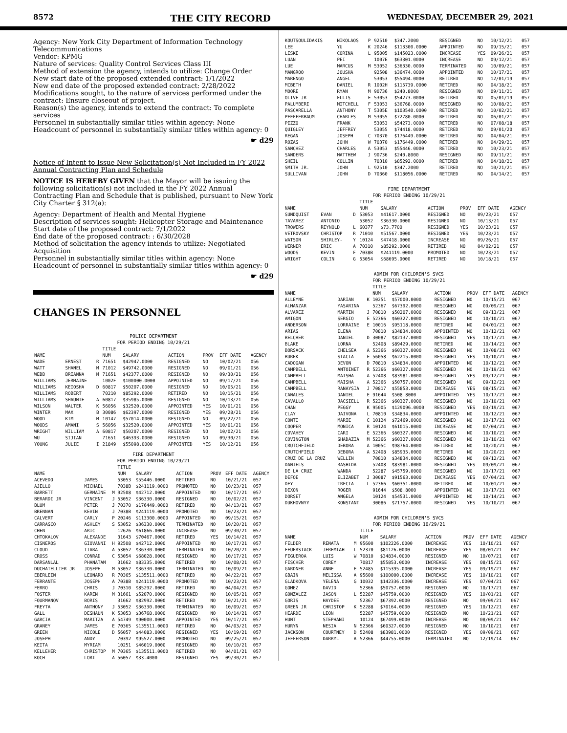8572 THE CITY RECORD WEDNESDAY, DECEMBER 29, 2021
Agency: New York City Department of Information Technology Telecommunications
Vendor: KPMG
Nature of services: Quality Control Services Class III
Method of extension the agency, intends to utilize: Change Order
New start date of the proposed extended contract: 1/1/2022
New end date of the proposed extended contract: 2/28/2022
Modifications sought, to the nature of services performed under the contract: Ensure closeout of project.
Reason(s) the agency, intends to extend the contract: To complete services
Personnel in substantially similar titles within agency: None
Headcount of personnel in substantially similar titles within agency: 0
☛ d29
Notice of Intent to Issue New Solicitation(s) Not Included in FY 2022 Annual Contracting Plan and Schedule
NOTICE IS HEREBY GIVEN that the Mayor will be issuing the following solicitation(s) not included in the FY 2022 Annual Contracting Plan and Schedule that is published, pursuant to New York City Charter § 312(a):
Agency: Department of Health and Mental Hygiene
Description of services sought: Helicopter Storage and Maintenance
Start date of the proposed contract: 7/1/2022
End date of the proposed contract: : 6/30/2028
Method of solicitation the agency intends to utilize: Negotiated Acquisition
Personnel in substantially similar titles within agency: None
Headcount of personnel in substantially similar titles within agency: 0
☛ d29
CHANGES IN PERSONNEL
POLICE DEPARTMENT
FOR PERIOD ENDING 10/29/21
| | | | TITLE | | | | | |
| --- | --- | --- | --- | --- | --- | --- | --- | --- |
| NAME | | | NUM | SALARY | ACTION | PROV | EFF DATE | AGENCY |
| WADE | ERNEST | R | 71651 | $42947.0000 | RESIGNED | NO | 10/02/21 | 056 |
| WATT | SHANEL | M | 71012 | $49742.0000 | RESIGNED | NO | 09/01/21 | 056 |
| WEBB | BRIANNA | M | 71651 | $42377.0000 | RESIGNED | NO | 09/30/21 | 056 |
| WILLIAMS | JERMAINE | | 1002F | $100000.0000 | APPOINTED | NO | 09/17/21 | 056 |
| WILLIAMS | KEIOSHA | D | 60817 | $50207.0000 | RESIGNED | NO | 10/05/21 | 056 |
| WILLIAMS | ROBERT | | 70210 | $85292.0000 | RETIRED | NO | 10/15/21 | 056 |
| WILLIAMS | SHAUNTE | A | 60817 | $35985.0000 | RESIGNED | NO | 10/13/21 | 056 |
| WILSON | WALTER | K | 56056 | $32520.0000 | APPOINTED | YES | 10/01/21 | 056 |
| WINTER | MAX | B | 30086 | $62397.0000 | RESIGNED | YES | 09/28/21 | 056 |
| WOOD | KIM | M | 10147 | $57014.0000 | RESIGNED | NO | 09/22/21 | 056 |
| WOODS | AMANI | S | 56056 | $32520.0000 | APPOINTED | YES | 10/01/21 | 056 |
| WRIGHT | WILLIAM | A | 60817 | $50207.0000 | RESIGNED | NO | 10/02/21 | 056 |
| WU | SIJIAN | | 71651 | $46393.0000 | RESIGNED | NO | 09/30/21 | 056 |
| YOUNG | JULIE | I | 21849 | $55098.0000 | APPOINTED | YES | 10/12/21 | 056 |
FIRE DEPARTMENT
FOR PERIOD ENDING 10/29/21
| | | | TITLE | | | | | |
| --- | --- | --- | --- | --- | --- | --- | --- | --- |
| NAME | | | NUM | SALARY | ACTION | PROV | EFF DATE | AGENCY |
| ACEVEDO | JAMES | | 53053 | $55446.0000 | RETIRED | NO | 10/21/21 | 057 |
| AJELLO | MICHAEL | | 7038B | $241119.0000 | PROMOTED | NO | 10/23/21 | 057 |
| BARRETT | GERMAINE | M | 92508 | $42712.0000 | APPOINTED | NO | 10/17/21 | 057 |
| BERARDI JR | VINCENT | J | 53052 | $36330.0000 | RESIGNED | NO | 10/02/21 | 057 |
| BLUM | PETER | J | 70370 | $176449.0000 | RETIRED | NO | 04/13/21 | 057 |
| BRENNAN | KEVIN | J | 7038B | $241119.0000 | PROMOTED | NO | 10/23/21 | 057 |
| CALVERT | CARLY | P | 20246 | $113300.0000 | APPOINTED | NO | 09/15/21 | 057 |
| CARRASCO | ASHLEY | S | 53052 | $36330.0000 | TERMINATED | NO | 10/20/21 | 057 |
| CHEN | ARIC | | 12626 | $61866.0000 | INCREASE | NO | 09/30/21 | 057 |
| CHTOKALOV | ALEXANDE | | 31643 | $70467.0000 | RETIRED | YES | 10/14/21 | 057 |
| CISNEROS | GIOVANNI | H | 92508 | $42712.0000 | APPOINTED | NO | 10/17/21 | 057 |
| CLOUD | TIARA | A | 53052 | $36330.0000 | TERMINATED | NO | 10/20/21 | 057 |
| CROSS | CONRAD | C | 53054 | $68028.0000 | RESIGNED | NO | 10/17/21 | 057 |
| DARSANLAL | PHANATAM | | 31662 | $83335.0000 | RETIRED | NO | 10/08/21 | 057 |
| DUCHATELLIER JR | JOSEPH | M | 53052 | $36330.0000 | TERMINATED | NO | 10/09/21 | 057 |
| EBERLEIN | LEONARD | R | 70365 | $135511.0000 | RETIRED | NO | 04/22/21 | 057 |
| FERRANTE | JOSEPH | A | 7038B | $241119.0000 | PROMOTED | NO | 10/23/21 | 057 |
| FERRO | CHRIS | J | 70310 | $85292.0000 | RETIRED | NO | 04/04/21 | 057 |
| FOSTER | KAREN | M | 31661 | $52070.0000 | RESIGNED | NO | 10/05/21 | 057 |
| FOURMANOV | BORIS | | 31662 | $82992.0000 | RETIRED | NO | 10/21/21 | 057 |
| FREYTA | ANTHONY | J | 53052 | $36330.0000 | TERMINATED | NO | 10/09/21 | 057 |
| GALL | DESHAUN | K | 53053 | $36768.0000 | RESIGNED | NO | 10/14/21 | 057 |
| GARCIA | MARITZA | A | 54749 | $90000.0000 | APPOINTED | YES | 10/17/21 | 057 |
| GRANEY | JAMES | E | 70365 | $135511.0000 | RETIRED | NO | 04/03/21 | 057 |
| GREEN | NICOLE | D | 56057 | $44083.0000 | RESIGNED | YES | 10/19/21 | 057 |
| JOSEPH | ANDY | | 70392 | $95527.0000 | PROMOTED | NO | 09/25/21 | 057 |
| KEITA | MYRIAM | | 10251 | $46019.0000 | RESIGNED | NO | 10/10/21 | 057 |
| KELLEHER | CHRISTOP | M | 70365 | $135511.0000 | RETIRED | NO | 04/01/21 | 057 |
| KOCH | LORI | A | 56057 | $33.4000 | RESIGNED | YES | 09/30/21 | 057 |
| KOUTSOULIDAKIS | NIKOLAOS | P | 92510 | $347.2000 | RESIGNED | NO | 10/12/21 | 057 |
| LEE | YU | K | 20246 | $113300.0000 | APPOINTED | NO | 09/15/21 | 057 |
| LESKE | CORINA | L | 95005 | $145023.0000 | INCREASE | YES | 09/26/21 | 057 |
| LUAN | PEI | | 1007E | $63301.0000 | INCREASE | NO | 09/12/21 | 057 |
| LUE | MARCUS | M | 53052 | $36330.0000 | TERMINATED | NO | 10/09/21 | 057 |
| MANGROO | JOUSHA | | 92508 | $36474.0000 | APPOINTED | NO | 10/17/21 | 057 |
| MARENGO | ANGEL | | 53053 | $55494.0000 | RETIRED | NO | 12/01/19 | 057 |
| MCBETH | DANIEL | R | 1002H | $115739.0000 | RETIRED | NO | 04/18/21 | 057 |
| MOORE | RYAN | M | 90736 | $240.8000 | RESIGNED | NO | 09/11/21 | 057 |
| OLIVE JR | ELLIS | E | 53053 | $54273.0000 | RETIRED | NO | 05/01/19 | 057 |
| PALUMBERI | MITCHELL | F | 53053 | $36768.0000 | RESIGNED | NO | 10/08/21 | 057 |
| PASCARELLA | ANTHONY | T | 5305E | $103540.0000 | RETIRED | NO | 10/02/21 | 057 |
| PFEFFERBAUM | CHARLES | M | 53055 | $72780.0000 | RETIRED | NO | 06/01/21 | 057 |
| PIZZO | FRANK | | 53053 | $54273.0000 | RETIRED | NO | 07/08/18 | 057 |
| QUIGLEY | JEFFREY | | 53055 | $74418.0000 | RETIRED | NO | 09/01/20 | 057 |
| REGAN | JOSEPH | C | 70370 | $176449.0000 | RETIRED | NO | 04/04/21 | 057 |
| ROZAS | JOHN | W | 70370 | $176449.0000 | RETIRED | NO | 04/29/21 | 057 |
| SANCHEZ | CHARLES | A | 53053 | $55446.0000 | RETIRED | NO | 10/23/21 | 057 |
| SANDERS | MATTHEW | J | 90736 | $240.8000 | RESIGNED | NO | 09/11/21 | 057 |
| SHEIL | COLLIN | | 70310 | $85292.0000 | RETIRED | NO | 04/18/21 | 057 |
| SMITH JR. | JOHN | L | 92510 | $347.2000 | RETIRED | NO | 10/21/21 | 057 |
| SULLIVAN | JOHN | D | 70360 | $118056.0000 | RETIRED | NO | 04/14/21 | 057 |
FIRE DEPARTMENT
FOR PERIOD ENDING 10/29/21
| | | | TITLE | | | | | |
| --- | --- | --- | --- | --- | --- | --- | --- | --- |
| NAME | | | NUM | SALARY | ACTION | PROV | EFF DATE | AGENCY |
| SUNDQUIST | EVAN | D | 53053 | $41617.0000 | RESIGNED | NO | 09/23/21 | 057 |
| TAVAREZ | ANTONIO | | 53052 | $36330.0000 | RESIGNED | NO | 10/13/21 | 057 |
| TROWERS | REYNOLD | L | 60377 | $73.7700 | RESIGNED | YES | 10/23/21 | 057 |
| VETROVSKY | CHRISTOP | R | 71010 | $51567.0000 | RESIGNED | YES | 10/23/21 | 057 |
| WATSON | SHIRLEY- | Y | 10124 | $47418.0000 | INCREASE | NO | 09/26/21 | 057 |
| WERNER | ERIC | A | 70310 | $85292.0000 | RETIRED | NO | 04/02/21 | 057 |
| WOODS | KEVIN | F | 7038B | $241119.0000 | PROMOTED | NO | 10/23/21 | 057 |
| WRIGHT | COLIN | G | 53054 | $68695.0000 | RETIRED | NO | 10/18/21 | 057 |
ADMIN FOR CHILDREN'S SVCS
FOR PERIOD ENDING 10/29/21
| | | | TITLE | | | | | |
| --- | --- | --- | --- | --- | --- | --- | --- | --- |
| NAME | | | NUM | SALARY | ACTION | PROV | EFF DATE | AGENCY |
| ALLEYNE | DARIAN | K | 10251 | $57000.0000 | RESIGNED | NO | 10/15/21 | 067 |
| ALMANZAR | YASARINA | | 52367 | $67392.0000 | RESIGNED | NO | 09/09/21 | 067 |
| ALVAREZ | MARTIN | J | 70810 | $50207.0000 | RESIGNED | NO | 09/13/21 | 067 |
| AMIGON | SERGIO | E | 52366 | $60327.0000 | RESIGNED | NO | 10/10/21 | 067 |
| ANDERSON | LORRAINE | E | 10016 | $95118.0000 | RETIRED | NO | 04/01/21 | 067 |
| ARIAS | ELENA | | 70810 | $34834.0000 | APPOINTED | NO | 10/12/21 | 067 |
| BELCHER | DANIEL | D | 30087 | $82137.0000 | RESIGNED | YES | 10/17/21 | 067 |
| BLAKE | LORNA | | 52408 | $89429.0000 | RETIRED | NO | 10/14/21 | 067 |
| BORSACK | CHELSEA | A | 52366 | $60327.0000 | RESIGNED | NO | 10/08/21 | 067 |
| BUREK | STACIA | E | 56058 | $62215.0000 | RESIGNED | YES | 10/10/21 | 067 |
| CADOGAN | DEVON | D | 70810 | $34834.0000 | APPOINTED | NO | 10/12/21 | 067 |
| CAMPBELL | ANTOINET | R | 52366 | $60327.0000 | RESIGNED | NO | 10/19/21 | 067 |
| CAMPBELL | MAISHA | A | 52408 | $83981.0000 | RESIGNED | YES | 09/12/21 | 067 |
| CAMPBELL | MAISHA | A | 52366 | $50757.0000 | RESIGNED | NO | 09/12/21 | 067 |
| CAMPBELL | RANAYSIA | J | 70817 | $55853.0000 | INCREASE | YES | 08/15/21 | 067 |
| CANALES | DANIEL | E | 91644 | $508.8000 | APPOINTED | YES | 10/17/21 | 067 |
| CAVALLO | JACSIELL | R | 52366 | $60327.0000 | RESIGNED | NO | 10/10/21 | 067 |
| CHAN | PEGGY | K | 95005 | $129096.0000 | RESIGNED | YES | 03/19/21 | 067 |
| CLAY | JAIVONA | L | 70810 | $34834.0000 | APPOINTED | NO | 10/12/21 | 067 |
| CONTI | MARIE | C | 10124 | $72469.0000 | RESIGNED | NO | 10/17/21 | 067 |
| COOPER | MONICA | R | 10124 | $61015.0000 | INCREASE | NO | 07/04/21 | 067 |
| COVAHEY | CARI | E | 52366 | $60327.0000 | RESIGNED | NO | 10/10/21 | 067 |
| COVINGTON | SHADAZIA | M | 52366 | $60327.0000 | RESIGNED | NO | 10/10/21 | 067 |
| CRUTCHFIELD | DEBORA | A | 1005C | $98764.0000 | RETIRED | NO | 10/20/21 | 067 |
| CRUTCHFIELD | DEBORA | A | 52408 | $85935.0000 | RETIRED | NO | 10/20/21 | 067 |
| CRUZ DE LA CRUZ | WELLIN | | 70810 | $34834.0000 | RESIGNED | NO | 09/12/21 | 067 |
| DANIELS | RASHIDA | | 52408 | $83981.0000 | RESIGNED | YES | 09/09/21 | 067 |
| DE LA CRUZ | WANDA | | 52287 | $45759.0000 | RESIGNED | NO | 10/17/21 | 067 |
| DEFOE | ELIZABET | J | 30087 | $91563.0000 | INCREASE | YES | 07/04/21 | 067 |
| DEY | TRECIA | L | 52366 | $60351.0000 | RETIRED | NO | 10/01/21 | 067 |
| DIXON | ROGER | | 91644 | $508.8000 | APPOINTED | NO | 10/17/21 | 067 |
| DORSET | ANGELA | | 10124 | $54531.0000 | APPOINTED | NO | 10/14/21 | 067 |
| DUKHOVNYY | KONSTANT | | 30086 | $71757.0000 | RESIGNED | YES | 10/10/21 | 067 |
ADMIN FOR CHILDREN'S SVCS
FOR PERIOD ENDING 10/29/21
| | | | TITLE | | | | | |
| --- | --- | --- | --- | --- | --- | --- | --- | --- |
| NAME | | | NUM | SALARY | ACTION | PROV | EFF DATE | AGENCY |
| FELDER | RENATA | M | 95600 | $102226.0000 | INCREASE | YES | 10/10/21 | 067 |
| FEUERSTACK | JEREMIAH | L | 52370 | $81126.0000 | INCREASE | YES | 08/01/21 | 067 |
| FIGUEROA | LUIS | W | 70810 | $34834.0000 | RESIGNED | NO | 10/07/21 | 067 |
| FISCHER | COREY | | 70817 | $55853.0000 | INCREASE | YES | 08/15/21 | 067 |
| GARDNER | ANNE | E | 52485 | $115395.0000 | INCREASE | YES | 09/19/21 | 067 |
| GBAIN | MELISSA | A | 95600 | $100000.0000 | INCREASE | YES | 10/10/21 | 067 |
| GLADKOVA | YELENA | G | 10032 | $142336.0000 | INCREASE | YES | 07/04/21 | 067 |
| GOMEZ | DAVID | | 52366 | $50757.0000 | RESIGNED | NO | 10/17/21 | 067 |
| GONZALEZ | JASON | L | 52287 | $45759.0000 | RESIGNED | YES | 10/01/21 | 067 |
| GORIS | HAYDEE | | 52367 | $67392.0000 | RESIGNED | NO | 09/09/21 | 067 |
| GREEN JR | CHRISTOP | K | 52288 | $70164.0000 | RESIGNED | YES | 10/12/21 | 067 |
| HEARDE | LEON | | 52287 | $45759.0000 | RESIGNED | NO | 10/21/21 | 067 |
| HUNT | STEPHANI | | 10124 | $67499.0000 | INCREASE | NO | 08/09/21 | 067 |
| HURYN | NESIA | N | 52366 | $60327.0000 | RESIGNED | NO | 10/10/21 | 067 |
| JACKSON | COURTNEY | D | 52408 | $83981.0000 | RESIGNED | YES | 09/09/21 | 067 |
| JEFFERSON | DARRYL | A | 52366 | $44755.0000 | TERMINATED | NO | 12/19/14 | 067 |